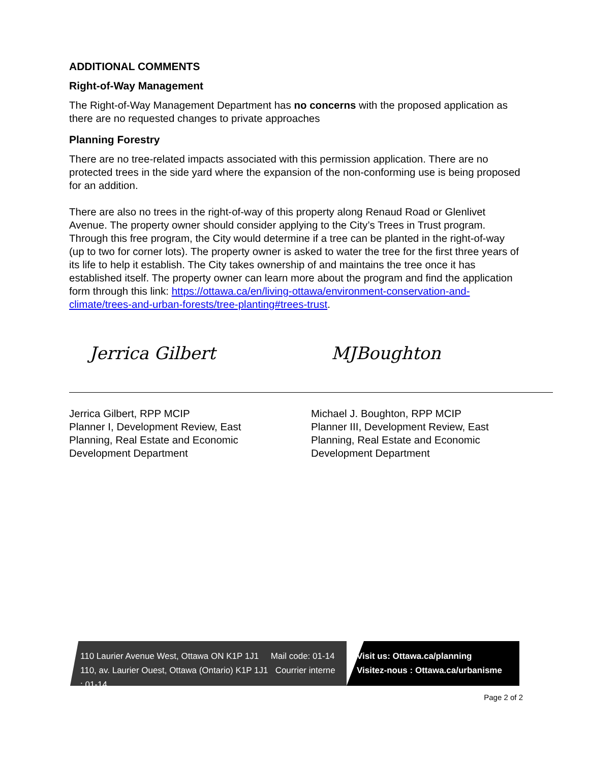ADDITIONAL COMMENTS
Right-of-Way Management
The Right-of-Way Management Department has no concerns with the proposed application as there are no requested changes to private approaches
Planning Forestry
There are no tree-related impacts associated with this permission application. There are no protected trees in the side yard where the expansion of the non-conforming use is being proposed for an addition.
There are also no trees in the right-of-way of this property along Renaud Road or Glenlivet Avenue. The property owner should consider applying to the City’s Trees in Trust program. Through this free program, the City would determine if a tree can be planted in the right-of-way (up to two for corner lots). The property owner is asked to water the tree for the first three years of its life to help it establish. The City takes ownership of and maintains the tree once it has established itself. The property owner can learn more about the program and find the application form through this link: https://ottawa.ca/en/living-ottawa/environment-conservation-and-climate/trees-and-urban-forests/tree-planting#trees-trust.
Jerrica Gilbert
Jerrica Gilbert, RPP MCIP
Planner I, Development Review, East
Planning, Real Estate and Economic
Development Department
MJBoughton
Michael J. Boughton, RPP MCIP
Planner III, Development Review, East
Planning, Real Estate and Economic
Development Department
110 Laurier Avenue West, Ottawa ON K1P 1J1 Mail code: 01-14
110, av. Laurier Ouest, Ottawa (Ontario) K1P 1J1 Courrier interne : 01-14
Visit us: Ottawa.ca/planning
Visitez-nous : Ottawa.ca/urbanisme
Page 2 of 2